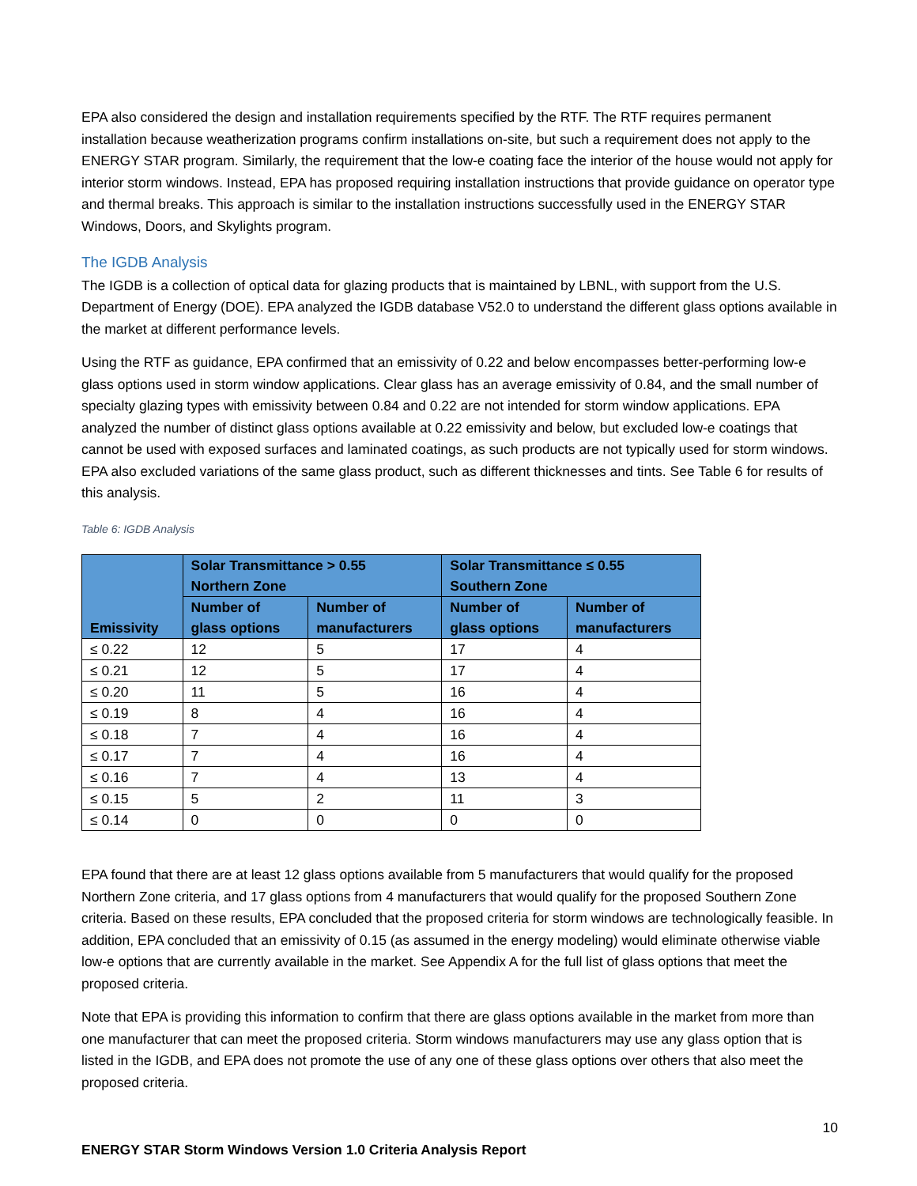EPA also considered the design and installation requirements specified by the RTF. The RTF requires permanent installation because weatherization programs confirm installations on-site, but such a requirement does not apply to the ENERGY STAR program. Similarly, the requirement that the low-e coating face the interior of the house would not apply for interior storm windows. Instead, EPA has proposed requiring installation instructions that provide guidance on operator type and thermal breaks. This approach is similar to the installation instructions successfully used in the ENERGY STAR Windows, Doors, and Skylights program.
The IGDB Analysis
The IGDB is a collection of optical data for glazing products that is maintained by LBNL, with support from the U.S. Department of Energy (DOE). EPA analyzed the IGDB database V52.0 to understand the different glass options available in the market at different performance levels.
Using the RTF as guidance, EPA confirmed that an emissivity of 0.22 and below encompasses better-performing low-e glass options used in storm window applications. Clear glass has an average emissivity of 0.84, and the small number of specialty glazing types with emissivity between 0.84 and 0.22 are not intended for storm window applications. EPA analyzed the number of distinct glass options available at 0.22 emissivity and below, but excluded low-e coatings that cannot be used with exposed surfaces and laminated coatings, as such products are not typically used for storm windows. EPA also excluded variations of the same glass product, such as different thicknesses and tints. See Table 6 for results of this analysis.
Table 6: IGDB Analysis
| Emissivity | Solar Transmittance > 0.55 Northern Zone | | Solar Transmittance ≤ 0.55 Southern Zone | |
| --- | --- | --- | --- | --- |
| | Number of glass options | Number of manufacturers | Number of glass options | Number of manufacturers |
| ≤ 0.22 | 12 | 5 | 17 | 4 |
| ≤ 0.21 | 12 | 5 | 17 | 4 |
| ≤ 0.20 | 11 | 5 | 16 | 4 |
| ≤ 0.19 | 8 | 4 | 16 | 4 |
| ≤ 0.18 | 7 | 4 | 16 | 4 |
| ≤ 0.17 | 7 | 4 | 16 | 4 |
| ≤ 0.16 | 7 | 4 | 13 | 4 |
| ≤ 0.15 | 5 | 2 | 11 | 3 |
| ≤ 0.14 | 0 | 0 | 0 | 0 |
EPA found that there are at least 12 glass options available from 5 manufacturers that would qualify for the proposed Northern Zone criteria, and 17 glass options from 4 manufacturers that would qualify for the proposed Southern Zone criteria. Based on these results, EPA concluded that the proposed criteria for storm windows are technologically feasible. In addition, EPA concluded that an emissivity of 0.15 (as assumed in the energy modeling) would eliminate otherwise viable low-e options that are currently available in the market. See Appendix A for the full list of glass options that meet the proposed criteria.
Note that EPA is providing this information to confirm that there are glass options available in the market from more than one manufacturer that can meet the proposed criteria. Storm windows manufacturers may use any glass option that is listed in the IGDB, and EPA does not promote the use of any one of these glass options over others that also meet the proposed criteria.
10
ENERGY STAR Storm Windows Version 1.0 Criteria Analysis Report